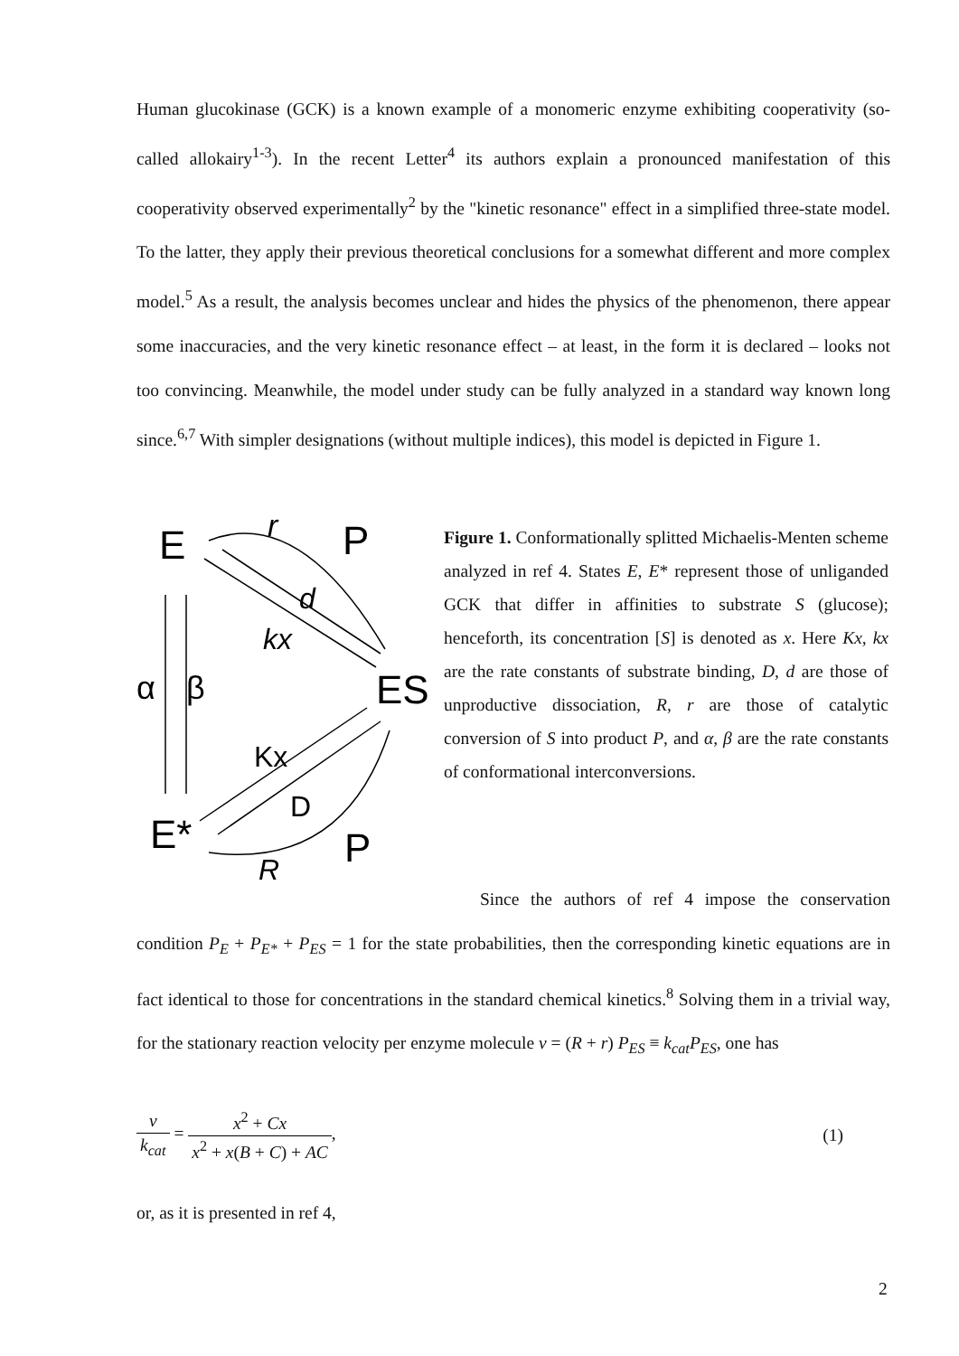Human glucokinase (GCK) is a known example of a monomeric enzyme exhibiting cooperativity (so-called allokairy<sup>1-3</sup>). In the recent Letter<sup>4</sup> its authors explain a pronounced manifestation of this cooperativity observed experimentally<sup>2</sup> by the "kinetic resonance" effect in a simplified three-state model. To the latter, they apply their previous theoretical conclusions for a somewhat different and more complex model.<sup>5</sup> As a result, the analysis becomes unclear and hides the physics of the phenomenon, there appear some inaccuracies, and the very kinetic resonance effect – at least, in the form it is declared – looks not too convincing. Meanwhile, the model under study can be fully analyzed in a standard way known long since.<sup>6,7</sup> With simpler designations (without multiple indices), this model is depicted in Figure 1.
E
r
P
ES
α
β
d
kx
Kx
D
E*
R
P
Figure 1. Conformationally splitted Michaelis-Menten scheme analyzed in ref 4. States E, E* represent those of unliganded GCK that differ in affinities to substrate S (glucose); henceforth, its concentration [S] is denoted as x. Here Kx, kx are the rate constants of substrate binding, D, d are those of unproductive dissociation, R, r are those of catalytic conversion of S into product P, and α, β are the rate constants of conformational interconversions.
Since the authors of ref 4 impose the conservation condition P<sub>E</sub> + P<sub>E*</sub> + P<sub>ES</sub> = 1 for the state probabilities, then the corresponding kinetic equations are in fact identical to those for concentrations in the standard chemical kinetics.<sup>8</sup> Solving them in a trivial way, for the stationary reaction velocity per enzyme molecule v = (R + r) P<sub>ES</sub> ≡ k<sub>cat</sub>P<sub>ES</sub>, one has
v k<sub>cat</sub> = x<sup>2</sup> + Cx x<sup>2</sup> + x(B + C) + AC,
(1)
or, as it is presented in ref 4,
2